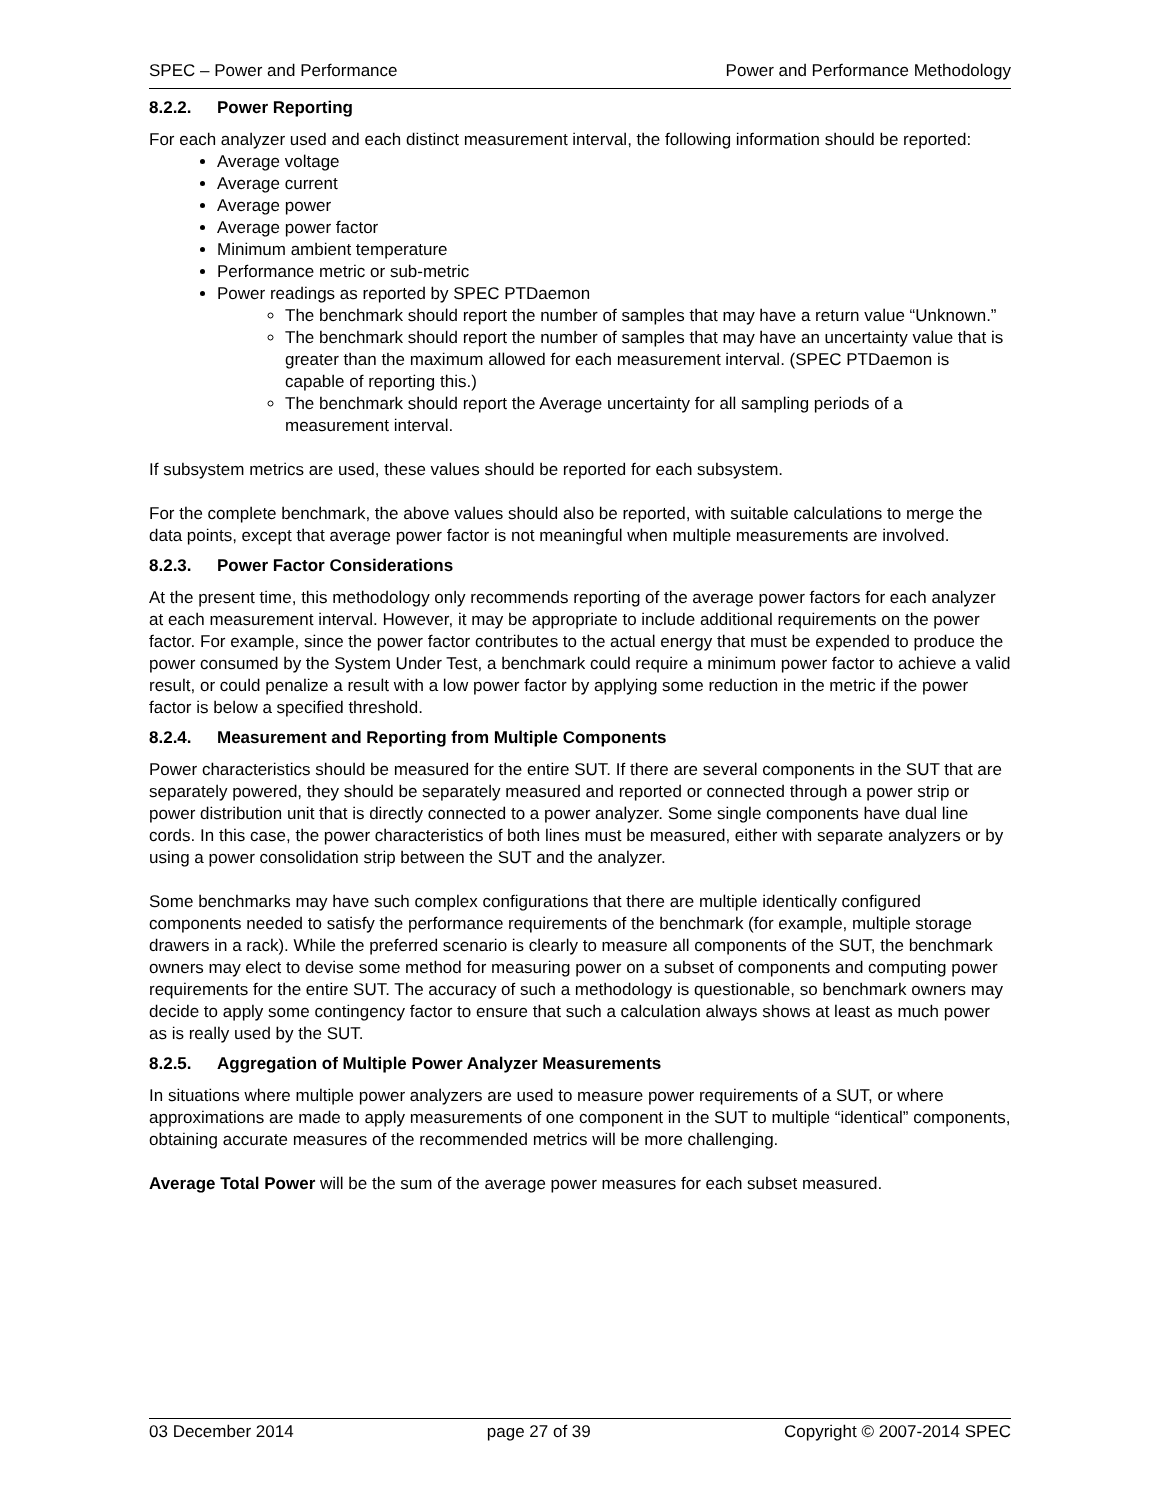SPEC – Power and Performance Power and Performance Methodology
8.2.2. Power Reporting
For each analyzer used and each distinct measurement interval, the following information should be reported:
Average voltage
Average current
Average power
Average power factor
Minimum ambient temperature
Performance metric or sub-metric
Power readings as reported by SPEC PTDaemon
The benchmark should report the number of samples that may have a return value “Unknown.”
The benchmark should report the number of samples that may have an uncertainty value that is greater than the maximum allowed for each measurement interval. (SPEC PTDaemon is capable of reporting this.)
The benchmark should report the Average uncertainty for all sampling periods of a measurement interval.
If subsystem metrics are used, these values should be reported for each subsystem.
For the complete benchmark, the above values should also be reported, with suitable calculations to merge the data points, except that average power factor is not meaningful when multiple measurements are involved.
8.2.3. Power Factor Considerations
At the present time, this methodology only recommends reporting of the average power factors for each analyzer at each measurement interval. However, it may be appropriate to include additional requirements on the power factor. For example, since the power factor contributes to the actual energy that must be expended to produce the power consumed by the System Under Test, a benchmark could require a minimum power factor to achieve a valid result, or could penalize a result with a low power factor by applying some reduction in the metric if the power factor is below a specified threshold.
8.2.4. Measurement and Reporting from Multiple Components
Power characteristics should be measured for the entire SUT. If there are several components in the SUT that are separately powered, they should be separately measured and reported or connected through a power strip or power distribution unit that is directly connected to a power analyzer. Some single components have dual line cords. In this case, the power characteristics of both lines must be measured, either with separate analyzers or by using a power consolidation strip between the SUT and the analyzer.
Some benchmarks may have such complex configurations that there are multiple identically configured components needed to satisfy the performance requirements of the benchmark (for example, multiple storage drawers in a rack). While the preferred scenario is clearly to measure all components of the SUT, the benchmark owners may elect to devise some method for measuring power on a subset of components and computing power requirements for the entire SUT. The accuracy of such a methodology is questionable, so benchmark owners may decide to apply some contingency factor to ensure that such a calculation always shows at least as much power as is really used by the SUT.
8.2.5. Aggregation of Multiple Power Analyzer Measurements
In situations where multiple power analyzers are used to measure power requirements of a SUT, or where approximations are made to apply measurements of one component in the SUT to multiple “identical” components, obtaining accurate measures of the recommended metrics will be more challenging.
Average Total Power will be the sum of the average power measures for each subset measured.
03 December 2014 page 27 of 39 Copyright © 2007-2014 SPEC